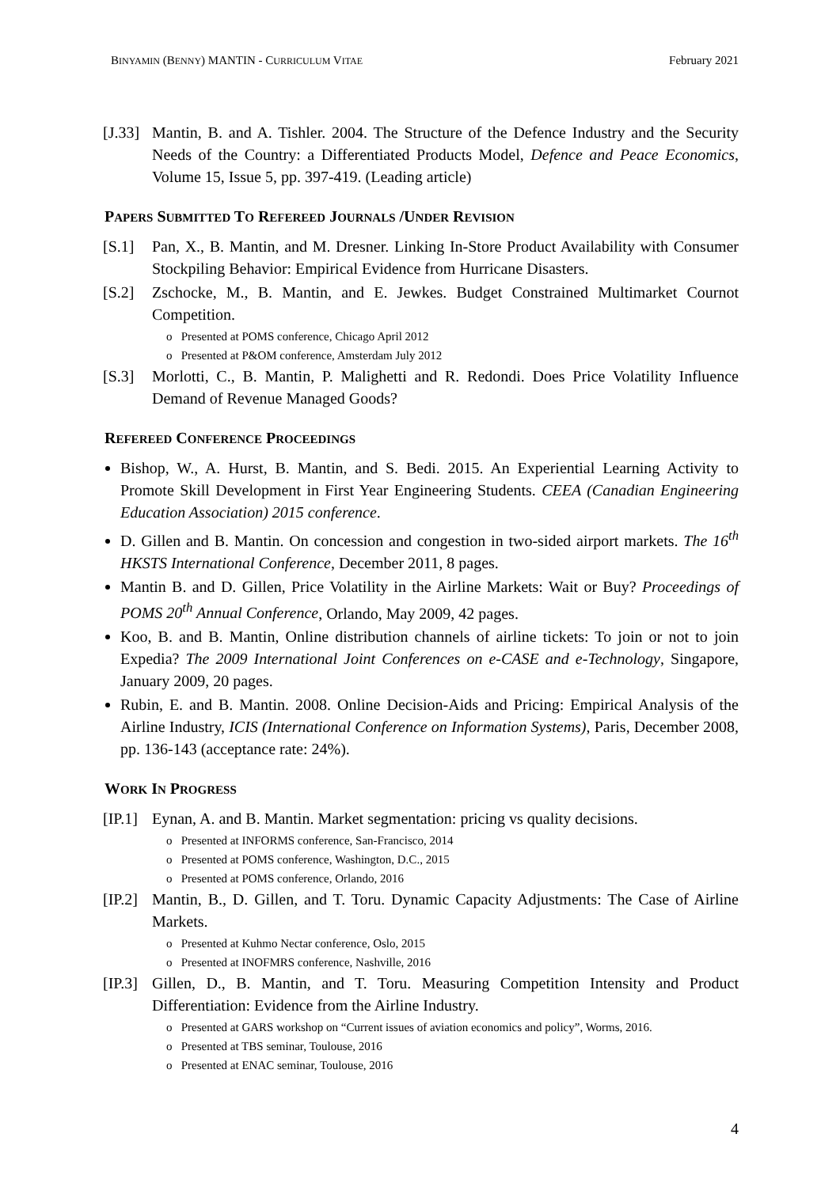BINYAMIN (BENNY) MANTIN - CURRICULUM VITAE February 2021
[J.33] Mantin, B. and A. Tishler. 2004. The Structure of the Defence Industry and the Security Needs of the Country: a Differentiated Products Model, Defence and Peace Economics, Volume 15, Issue 5, pp. 397-419. (Leading article)
PAPERS SUBMITTED TO REFEREED JOURNALS /UNDER REVISION
[S.1] Pan, X., B. Mantin, and M. Dresner. Linking In-Store Product Availability with Consumer Stockpiling Behavior: Empirical Evidence from Hurricane Disasters.
[S.2] Zschocke, M., B. Mantin, and E. Jewkes. Budget Constrained Multimarket Cournot Competition.
o Presented at POMS conference, Chicago April 2012
o Presented at P&OM conference, Amsterdam July 2012
[S.3] Morlotti, C., B. Mantin, P. Malighetti and R. Redondi. Does Price Volatility Influence Demand of Revenue Managed Goods?
REFEREED CONFERENCE PROCEEDINGS
Bishop, W., A. Hurst, B. Mantin, and S. Bedi. 2015. An Experiential Learning Activity to Promote Skill Development in First Year Engineering Students. CEEA (Canadian Engineering Education Association) 2015 conference.
D. Gillen and B. Mantin. On concession and congestion in two-sided airport markets. The 16<sup>th</sup> HKSTS International Conference, December 2011, 8 pages.
Mantin B. and D. Gillen, Price Volatility in the Airline Markets: Wait or Buy? Proceedings of POMS 20<sup>th</sup> Annual Conference, Orlando, May 2009, 42 pages.
Koo, B. and B. Mantin, Online distribution channels of airline tickets: To join or not to join Expedia? The 2009 International Joint Conferences on e-CASE and e-Technology, Singapore, January 2009, 20 pages.
Rubin, E. and B. Mantin. 2008. Online Decision-Aids and Pricing: Empirical Analysis of the Airline Industry, ICIS (International Conference on Information Systems), Paris, December 2008, pp. 136-143 (acceptance rate: 24%).
WORK IN PROGRESS
[IP.1] Eynan, A. and B. Mantin. Market segmentation: pricing vs quality decisions.
o Presented at INFORMS conference, San-Francisco, 2014
o Presented at POMS conference, Washington, D.C., 2015
o Presented at POMS conference, Orlando, 2016
[IP.2] Mantin, B., D. Gillen, and T. Toru. Dynamic Capacity Adjustments: The Case of Airline Markets.
o Presented at Kuhmo Nectar conference, Oslo, 2015
o Presented at INOFMRS conference, Nashville, 2016
[IP.3] Gillen, D., B. Mantin, and T. Toru. Measuring Competition Intensity and Product Differentiation: Evidence from the Airline Industry.
o Presented at GARS workshop on “Current issues of aviation economics and policy”, Worms, 2016.
o Presented at TBS seminar, Toulouse, 2016
o Presented at ENAC seminar, Toulouse, 2016
4